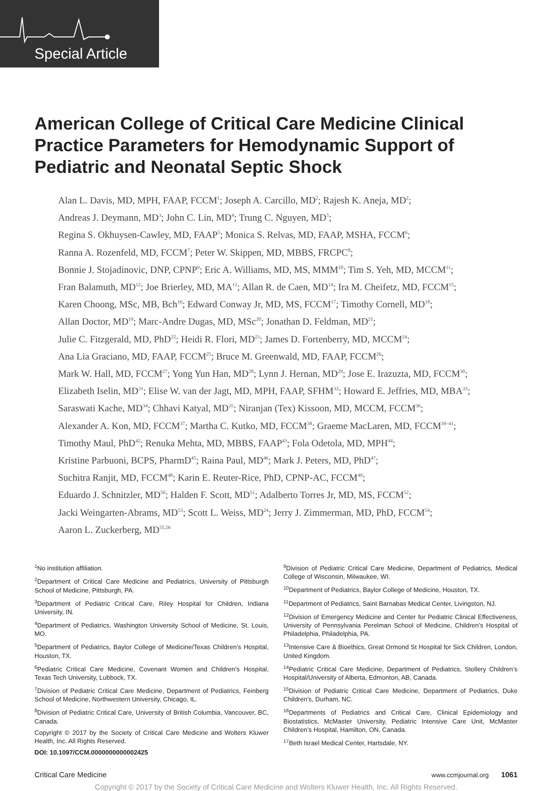Special Article
American College of Critical Care Medicine Clinical Practice Parameters for Hemodynamic Support of Pediatric and Neonatal Septic Shock
Alan L. Davis, MD, MPH, FAAP, FCCM<sup>1</sup>; Joseph A. Carcillo, MD<sup>2</sup>; Rajesh K. Aneja, MD<sup>2</sup>;
Andreas J. Deymann, MD<sup>3</sup>; John C. Lin, MD<sup>4</sup>; Trung C. Nguyen, MD<sup>5</sup>;
Regina S. Okhuysen-Cawley, MD, FAAP<sup>5</sup>; Monica S. Relvas, MD, FAAP, MSHA, FCCM<sup>6</sup>;
Ranna A. Rozenfeld, MD, FCCM<sup>7</sup>; Peter W. Skippen, MD, MBBS, FRCPC<sup>8</sup>;
Bonnie J. Stojadinovic, DNP, CPNP<sup>9</sup>; Eric A. Williams, MD, MS, MMM<sup>10</sup>; Tim S. Yeh, MD, MCCM<sup>11</sup>;
Fran Balamuth, MD<sup>12</sup>; Joe Brierley, MD, MA<sup>13</sup>; Allan R. de Caen, MD<sup>14</sup>; Ira M. Cheifetz, MD, FCCM<sup>15</sup>;
Karen Choong, MSc, MB, Bch<sup>16</sup>; Edward Conway Jr, MD, MS, FCCM<sup>17</sup>; Timothy Cornell, MD<sup>18</sup>;
Allan Doctor, MD<sup>19</sup>; Marc-Andre Dugas, MD, MSc<sup>20</sup>; Jonathan D. Feldman, MD<sup>21</sup>;
Julie C. Fitzgerald, MD, PhD<sup>22</sup>; Heidi R. Flori, MD<sup>23</sup>; James D. Fortenberry, MD, MCCM<sup>24</sup>;
Ana Lia Graciano, MD, FAAP, FCCM<sup>25</sup>; Bruce M. Greenwald, MD, FAAP, FCCM<sup>26</sup>;
Mark W. Hall, MD, FCCM<sup>27</sup>; Yong Yun Han, MD<sup>28</sup>; Lynn J. Hernan, MD<sup>29</sup>; Jose E. Irazuzta, MD, FCCM<sup>30</sup>;
Elizabeth Iselin, MD<sup>31</sup>; Elise W. van der Jagt, MD, MPH, FAAP, SFHM<sup>32</sup>; Howard E. Jeffries, MD, MBA<sup>33</sup>;
Saraswati Kache, MD<sup>34</sup>; Chhavi Katyal, MD<sup>35</sup>; Niranjan (Tex) Kissoon, MD, MCCM, FCCM<sup>36</sup>;
Alexander A. Kon, MD, FCCM<sup>37</sup>; Martha C. Kutko, MD, FCCM<sup>38</sup>; Graeme MacLaren, MD, FCCM<sup>39–41</sup>;
Timothy Maul, PhD<sup>42</sup>; Renuka Mehta, MD, MBBS, FAAP<sup>43</sup>; Fola Odetola, MD, MPH<sup>44</sup>;
Kristine Parbuoni, BCPS, PharmD<sup>45</sup>; Raina Paul, MD<sup>46</sup>; Mark J. Peters, MD, PhD<sup>47</sup>;
Suchitra Ranjit, MD, FCCM<sup>48</sup>; Karin E. Reuter-Rice, PhD, CPNP-AC, FCCM<sup>49</sup>;
Eduardo J. Schnitzler, MD<sup>50</sup>; Halden F. Scott, MD<sup>51</sup>; Adalberto Torres Jr, MD, MS, FCCM<sup>52</sup>;
Jacki Weingarten-Abrams, MD<sup>53</sup>; Scott L. Weiss, MD<sup>24</sup>; Jerry J. Zimmerman, MD, PhD, FCCM<sup>54</sup>;
Aaron L. Zuckerberg, MD<sup>55,56</sup>
<sup>1</sup> No institution affiliation.
<sup>2</sup> Department of Critical Care Medicine and Pediatrics, University of Pittsburgh School of Medicine, Pittsburgh, PA.
<sup>3</sup> Department of Pediatric Critical Care, Riley Hospital for Children, Indiana University, IN.
<sup>4</sup> Department of Pediatrics, Washington University School of Medicine, St. Louis, MO.
<sup>5</sup> Department of Pediatrics, Baylor College of Medicine/Texas Children’s Hospital, Houston, TX.
<sup>6</sup> Pediatric Critical Care Medicine, Covenant Women and Children’s Hospital, Texas Tech University, Lubbock, TX.
<sup>7</sup> Division of Pediatric Critical Care Medicine, Department of Pediatrics, Feinberg School of Medicine, Northwestern University, Chicago, IL.
<sup>8</sup> Division of Pediatric Critical Care, University of British Columbia, Vancouver, BC, Canada.
Copyright © 2017 by the Society of Critical Care Medicine and Wolters Kluwer Health, Inc. All Rights Reserved.
DOI: 10.1097/CCM.0000000000002425
<sup>9</sup> Division of Pediatric Critical Care Medicine, Department of Pediatrics, Medical College of Wisconsin, Milwaukee, WI.
<sup>10</sup> Department of Pediatrics, Baylor College of Medicine, Houston, TX.
<sup>11</sup> Department of Pediatrics, Saint Barnabas Medical Center, Livingston, NJ.
<sup>12</sup> Division of Emergency Medicine and Center for Pediatric Clinical Effectiveness, University of Pennsylvania Perelman School of Medicine, Children’s Hospital of Philadelphia, Philadelphia, PA.
<sup>13</sup> Intensive Care & Bioethics, Great Ormond St Hospital for Sick Children, London, United Kingdom.
<sup>14</sup> Pediatric Critical Care Medicine, Department of Pediatrics, Stollery Children’s Hospital/University of Alberta, Edmonton, AB, Canada.
<sup>15</sup> Division of Pediatric Critical Care Medicine, Department of Pediatrics, Duke Children’s, Durham, NC.
<sup>16</sup> Departments of Pediatrics and Critical Care, Clinical Epidemiology and Biostatistics, McMaster University, Pediatric Intensive Care Unit, McMaster Children’s Hospital, Hamilton, ON, Canada.
<sup>17</sup> Beth Israel Medical Center, Hartsdale, NY.
Critical Care Medicine www.ccmjournal.org 1061
Copyright © 2017 by the Society of Critical Care Medicine and Wolters Kluwer Health, Inc. All Rights Reserved.